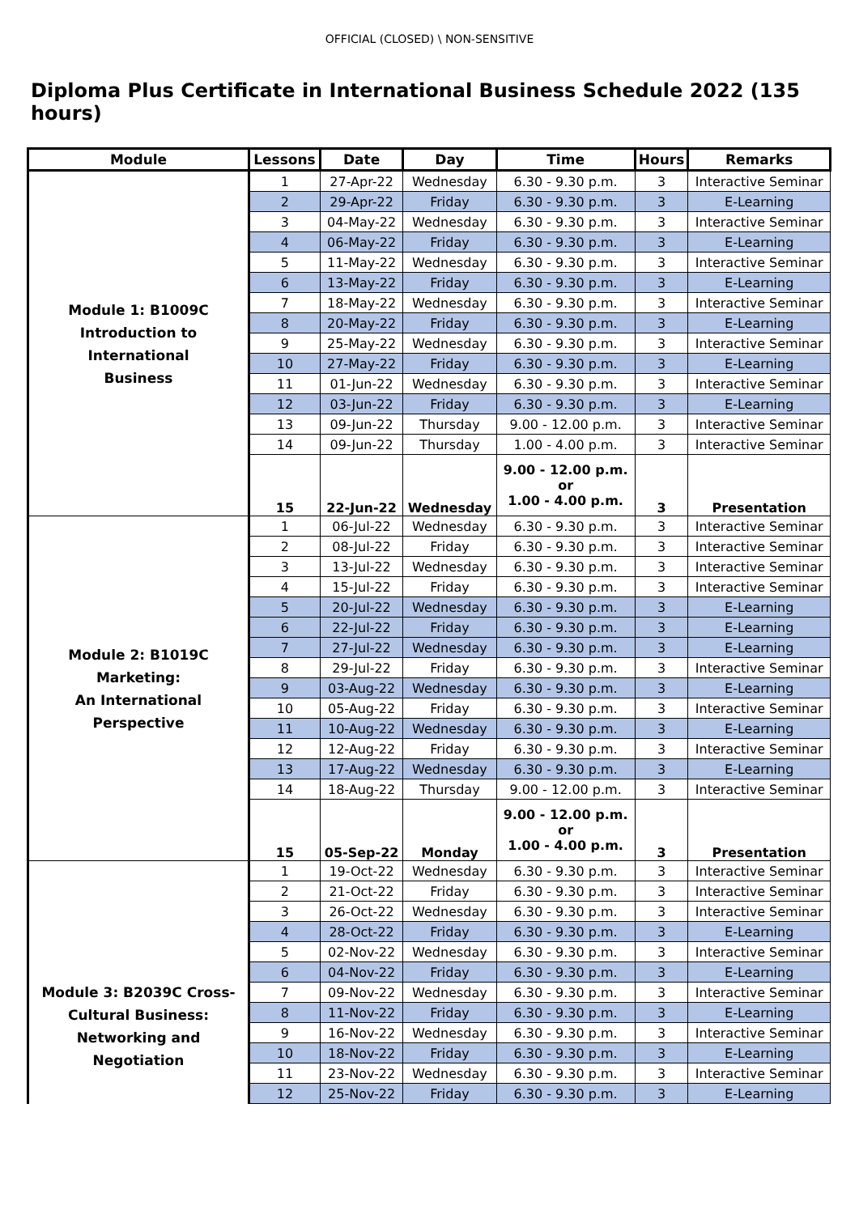OFFICIAL (CLOSED) \ NON-SENSITIVE
Diploma Plus Certificate in International Business Schedule 2022 (135 hours)
| Module | Lessons | Date | Day | Time | Hours | Remarks |
| --- | --- | --- | --- | --- | --- | --- |
| Module 1: B1009C Introduction to International Business | 1 | 27-Apr-22 | Wednesday | 6.30 - 9.30 p.m. | 3 | Interactive Seminar |
| | 2 | 29-Apr-22 | Friday | 6.30 - 9.30 p.m. | 3 | E-Learning |
| | 3 | 04-May-22 | Wednesday | 6.30 - 9.30 p.m. | 3 | Interactive Seminar |
| | 4 | 06-May-22 | Friday | 6.30 - 9.30 p.m. | 3 | E-Learning |
| | 5 | 11-May-22 | Wednesday | 6.30 - 9.30 p.m. | 3 | Interactive Seminar |
| | 6 | 13-May-22 | Friday | 6.30 - 9.30 p.m. | 3 | E-Learning |
| | 7 | 18-May-22 | Wednesday | 6.30 - 9.30 p.m. | 3 | Interactive Seminar |
| | 8 | 20-May-22 | Friday | 6.30 - 9.30 p.m. | 3 | E-Learning |
| | 9 | 25-May-22 | Wednesday | 6.30 - 9.30 p.m. | 3 | Interactive Seminar |
| | 10 | 27-May-22 | Friday | 6.30 - 9.30 p.m. | 3 | E-Learning |
| | 11 | 01-Jun-22 | Wednesday | 6.30 - 9.30 p.m. | 3 | Interactive Seminar |
| | 12 | 03-Jun-22 | Friday | 6.30 - 9.30 p.m. | 3 | E-Learning |
| | 13 | 09-Jun-22 | Thursday | 9.00 - 12.00 p.m. | 3 | Interactive Seminar |
| | 14 | 09-Jun-22 | Thursday | 1.00 - 4.00 p.m. | 3 | Interactive Seminar |
| | 15 | 22-Jun-22 | Wednesday | 9.00 - 12.00 p.m. or 1.00 - 4.00 p.m. | 3 | Presentation |
| Module 2: B1019C Marketing: An International Perspective | 1 | 06-Jul-22 | Wednesday | 6.30 - 9.30 p.m. | 3 | Interactive Seminar |
| | 2 | 08-Jul-22 | Friday | 6.30 - 9.30 p.m. | 3 | Interactive Seminar |
| | 3 | 13-Jul-22 | Wednesday | 6.30 - 9.30 p.m. | 3 | Interactive Seminar |
| | 4 | 15-Jul-22 | Friday | 6.30 - 9.30 p.m. | 3 | Interactive Seminar |
| | 5 | 20-Jul-22 | Wednesday | 6.30 - 9.30 p.m. | 3 | E-Learning |
| | 6 | 22-Jul-22 | Friday | 6.30 - 9.30 p.m. | 3 | E-Learning |
| | 7 | 27-Jul-22 | Wednesday | 6.30 - 9.30 p.m. | 3 | E-Learning |
| | 8 | 29-Jul-22 | Friday | 6.30 - 9.30 p.m. | 3 | Interactive Seminar |
| | 9 | 03-Aug-22 | Wednesday | 6.30 - 9.30 p.m. | 3 | E-Learning |
| | 10 | 05-Aug-22 | Friday | 6.30 - 9.30 p.m. | 3 | Interactive Seminar |
| | 11 | 10-Aug-22 | Wednesday | 6.30 - 9.30 p.m. | 3 | E-Learning |
| | 12 | 12-Aug-22 | Friday | 6.30 - 9.30 p.m. | 3 | Interactive Seminar |
| | 13 | 17-Aug-22 | Wednesday | 6.30 - 9.30 p.m. | 3 | E-Learning |
| | 14 | 18-Aug-22 | Thursday | 9.00 - 12.00 p.m. | 3 | Interactive Seminar |
| | 15 | 05-Sep-22 | Monday | 9.00 - 12.00 p.m. or 1.00 - 4.00 p.m. | 3 | Presentation |
| Module 3: B2039C Cross- Cultural Business: Networking and Negotiation | 1 | 19-Oct-22 | Wednesday | 6.30 - 9.30 p.m. | 3 | Interactive Seminar |
| | 2 | 21-Oct-22 | Friday | 6.30 - 9.30 p.m. | 3 | Interactive Seminar |
| | 3 | 26-Oct-22 | Wednesday | 6.30 - 9.30 p.m. | 3 | Interactive Seminar |
| | 4 | 28-Oct-22 | Friday | 6.30 - 9.30 p.m. | 3 | E-Learning |
| | 5 | 02-Nov-22 | Wednesday | 6.30 - 9.30 p.m. | 3 | Interactive Seminar |
| | 6 | 04-Nov-22 | Friday | 6.30 - 9.30 p.m. | 3 | E-Learning |
| | 7 | 09-Nov-22 | Wednesday | 6.30 - 9.30 p.m. | 3 | Interactive Seminar |
| | 8 | 11-Nov-22 | Friday | 6.30 - 9.30 p.m. | 3 | E-Learning |
| | 9 | 16-Nov-22 | Wednesday | 6.30 - 9.30 p.m. | 3 | Interactive Seminar |
| | 10 | 18-Nov-22 | Friday | 6.30 - 9.30 p.m. | 3 | E-Learning |
| | 11 | 23-Nov-22 | Wednesday | 6.30 - 9.30 p.m. | 3 | Interactive Seminar |
| | 12 | 25-Nov-22 | Friday | 6.30 - 9.30 p.m. | 3 | E-Learning |